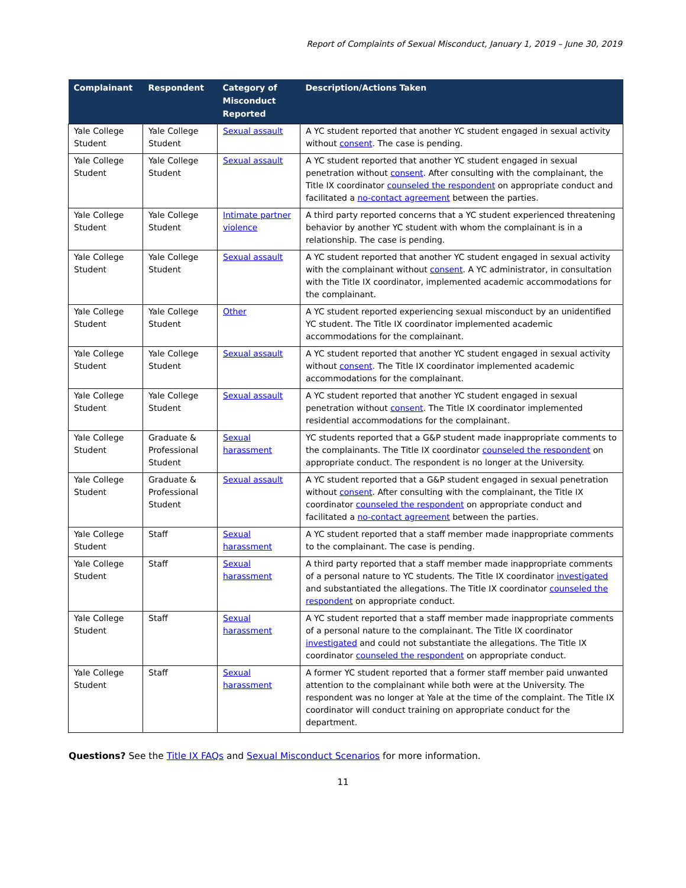Report of Complaints of Sexual Misconduct, January 1, 2019 – June 30, 2019
| Complainant | Respondent | Category of Misconduct Reported | Description/Actions Taken |
| --- | --- | --- | --- |
| Yale College Student | Yale College Student | Sexual assault | A YC student reported that another YC student engaged in sexual activity without consent . The case is pending. |
| Yale College Student | Yale College Student | Sexual assault | A YC student reported that another YC student engaged in sexual penetration without consent . After consulting with the complainant, the Title IX coordinator counseled the respondent on appropriate conduct and facilitated a no-contact agreement between the parties. |
| Yale College Student | Yale College Student | Intimate partner violence | A third party reported concerns that a YC student experienced threatening behavior by another YC student with whom the complainant is in a relationship. The case is pending. |
| Yale College Student | Yale College Student | Sexual assault | A YC student reported that another YC student engaged in sexual activity with the complainant without consent . A YC administrator, in consultation with the Title IX coordinator, implemented academic accommodations for the complainant. |
| Yale College Student | Yale College Student | Other | A YC student reported experiencing sexual misconduct by an unidentified YC student. The Title IX coordinator implemented academic accommodations for the complainant. |
| Yale College Student | Yale College Student | Sexual assault | A YC student reported that another YC student engaged in sexual activity without consent . The Title IX coordinator implemented academic accommodations for the complainant. |
| Yale College Student | Yale College Student | Sexual assault | A YC student reported that another YC student engaged in sexual penetration without consent . The Title IX coordinator implemented residential accommodations for the complainant. |
| Yale College Student | Graduate & Professional Student | Sexual harassment | YC students reported that a G&P student made inappropriate comments to the complainants. The Title IX coordinator counseled the respondent on appropriate conduct. The respondent is no longer at the University. |
| Yale College Student | Graduate & Professional Student | Sexual assault | A YC student reported that a G&P student engaged in sexual penetration without consent . After consulting with the complainant, the Title IX coordinator counseled the respondent on appropriate conduct and facilitated a no-contact agreement between the parties. |
| Yale College Student | Staff | Sexual harassment | A YC student reported that a staff member made inappropriate comments to the complainant. The case is pending. |
| Yale College Student | Staff | Sexual harassment | A third party reported that a staff member made inappropriate comments of a personal nature to YC students. The Title IX coordinator investigated and substantiated the allegations. The Title IX coordinator counseled the respondent on appropriate conduct. |
| Yale College Student | Staff | Sexual harassment | A YC student reported that a staff member made inappropriate comments of a personal nature to the complainant. The Title IX coordinator investigated and could not substantiate the allegations. The Title IX coordinator counseled the respondent on appropriate conduct. |
| Yale College Student | Staff | Sexual harassment | A former YC student reported that a former staff member paid unwanted attention to the complainant while both were at the University. The respondent was no longer at Yale at the time of the complaint. The Title IX coordinator will conduct training on appropriate conduct for the department. |
Questions? See the Title IX FAQs and Sexual Misconduct Scenarios for more information.
11